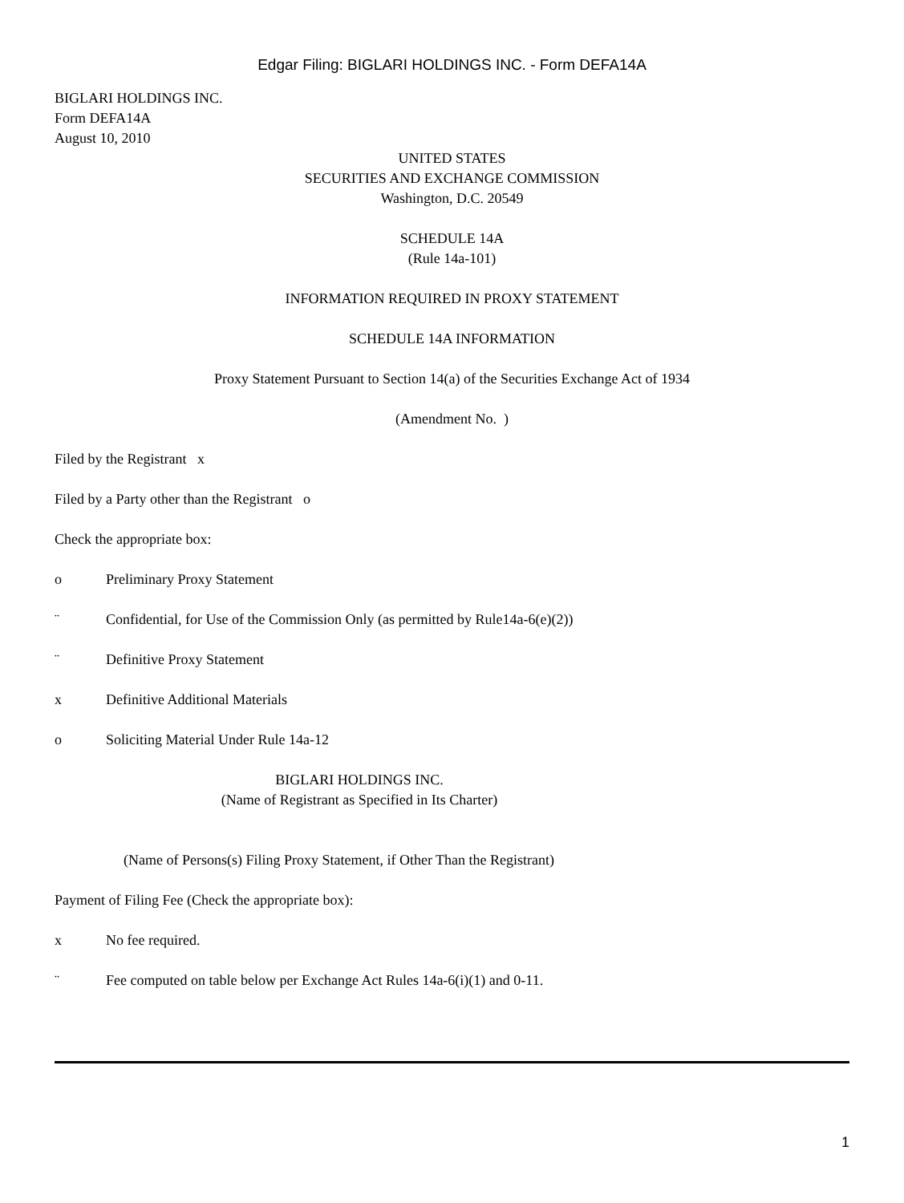Edgar Filing: BIGLARI HOLDINGS INC. - Form DEFA14A
BIGLARI HOLDINGS INC.
Form DEFA14A
August 10, 2010
UNITED STATES
SECURITIES AND EXCHANGE COMMISSION
Washington, D.C. 20549
SCHEDULE 14A
(Rule 14a-101)
INFORMATION REQUIRED IN PROXY STATEMENT
SCHEDULE 14A INFORMATION
Proxy Statement Pursuant to Section 14(a) of the Securities Exchange Act of 1934
(Amendment No. )
Filed by the Registrant x
Filed by a Party other than the Registrant o
Check the appropriate box:
o Preliminary Proxy Statement
¨ Confidential, for Use of the Commission Only (as permitted by Rule14a-6(e)(2))
¨ Definitive Proxy Statement
x Definitive Additional Materials
o Soliciting Material Under Rule 14a-12
BIGLARI HOLDINGS INC.
(Name of Registrant as Specified in Its Charter)
(Name of Persons(s) Filing Proxy Statement, if Other Than the Registrant)
Payment of Filing Fee (Check the appropriate box):
x No fee required.
¨ Fee computed on table below per Exchange Act Rules 14a-6(i)(1) and 0-11.
1